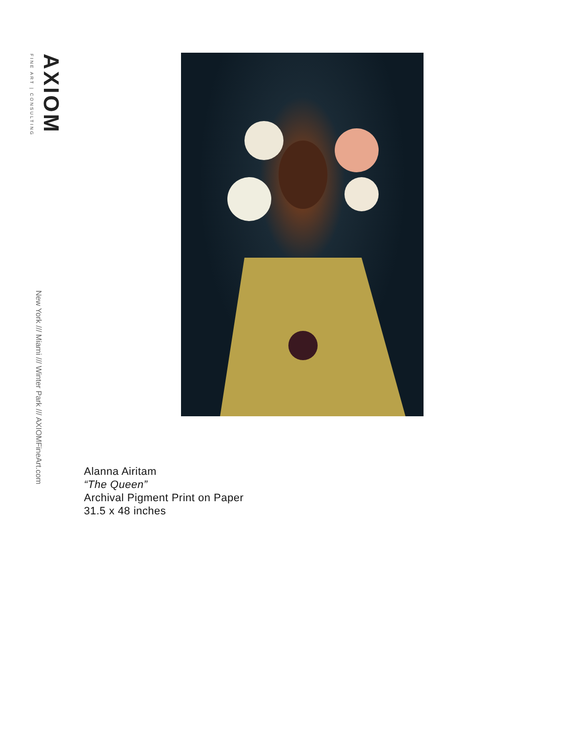AXIOM
FINE ART | CONSULTING
New York /// Miami /// Winter Park /// AXIOMFineArt.com
Alanna Airitam
“The Queen”
Archival Pigment Print on Paper
31.5 x 48 inches